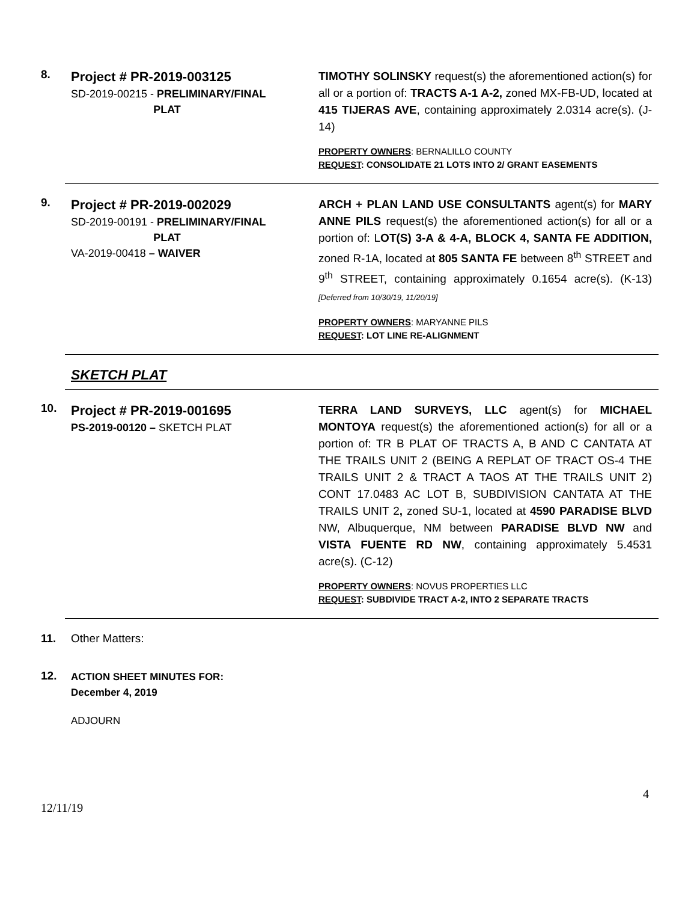8.
Project # PR-2019-003125
SD-2019-00215 - PRELIMINARY/FINAL
PLAT
TIMOTHY SOLINSKY request(s) the aforementioned action(s) for all or a portion of: TRACTS A-1 A-2, zoned MX-FB-UD, located at 415 TIJERAS AVE, containing approximately 2.0314 acre(s). (J-14)
PROPERTY OWNERS: BERNALILLO COUNTY
REQUEST: CONSOLIDATE 21 LOTS INTO 2/ GRANT EASEMENTS
9.
Project # PR-2019-002029
SD-2019-00191 - PRELIMINARY/FINAL
PLAT
VA-2019-00418 – WAIVER
ARCH + PLAN LAND USE CONSULTANTS agent(s) for MARY ANNE PILS request(s) the aforementioned action(s) for all or a portion of: LOT(S) 3-A & 4-A, BLOCK 4, SANTA FE ADDITION, zoned R-1A, located at 805 SANTA FE between 8<sup>th</sup> STREET and 9<sup>th</sup> STREET, containing approximately 0.1654 acre(s). (K-13) [Deferred from 10/30/19, 11/20/19]
PROPERTY OWNERS: MARYANNE PILS
REQUEST: LOT LINE RE-ALIGNMENT
SKETCH PLAT
10.
Project # PR-2019-001695
PS-2019-00120 – SKETCH PLAT
TERRA LAND SURVEYS, LLC agent(s) for MICHAEL MONTOYA request(s) the aforementioned action(s) for all or a portion of: TR B PLAT OF TRACTS A, B AND C CANTATA AT THE TRAILS UNIT 2 (BEING A REPLAT OF TRACT OS-4 THE TRAILS UNIT 2 & TRACT A TAOS AT THE TRAILS UNIT 2) CONT 17.0483 AC LOT B, SUBDIVISION CANTATA AT THE TRAILS UNIT 2, zoned SU-1, located at 4590 PARADISE BLVD NW, Albuquerque, NM between PARADISE BLVD NW and VISTA FUENTE RD NW, containing approximately 5.4531 acre(s). (C-12)
PROPERTY OWNERS: NOVUS PROPERTIES LLC
REQUEST: SUBDIVIDE TRACT A-2, INTO 2 SEPARATE TRACTS
11. Other Matters:
12.
ACTION SHEET MINUTES FOR:
December 4, 2019
ADJOURN
4
12/11/19